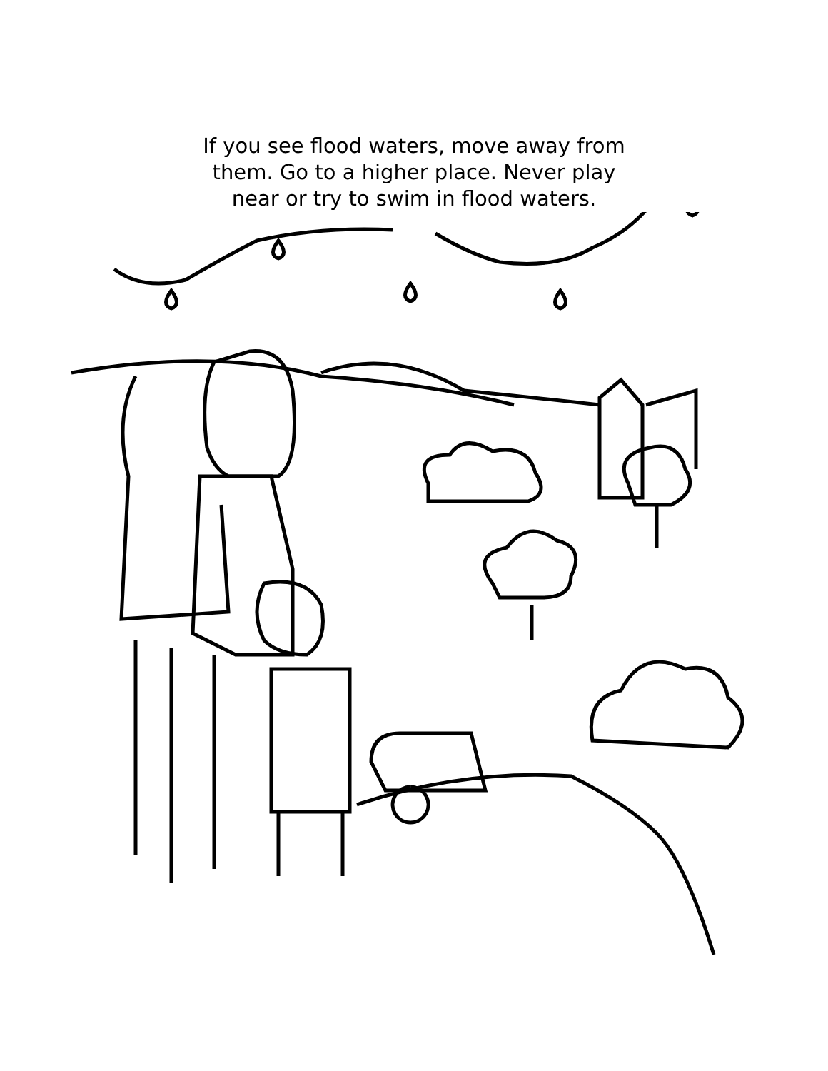If you see flood waters, move away from
them. Go to a higher place. Never play
near or try to swim in flood waters.